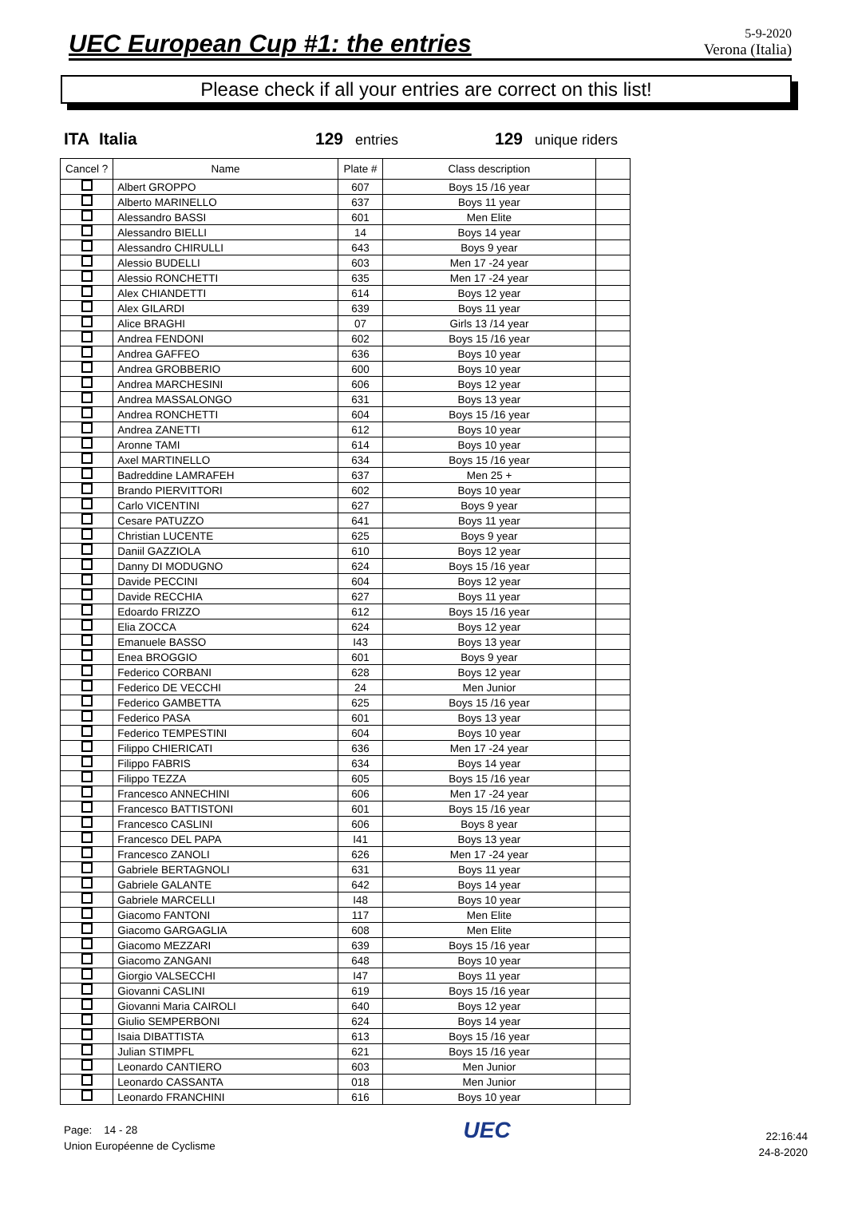UEC European Cup #1: the entries
5-9-2020
Verona (Italia)
Please check if all your entries are correct on this list!
ITA Italia 129 entries 129 unique riders
| Cancel ? | Name | Plate # | Class description | |
| --- | --- | --- | --- | --- |
| | Albert GROPPO | 607 | Boys 15 /16 year | |
| | Alberto MARINELLO | 637 | Boys 11 year | |
| | Alessandro BASSI | 601 | Men Elite | |
| | Alessandro BIELLI | 14 | Boys 14 year | |
| | Alessandro CHIRULLI | 643 | Boys 9 year | |
| | Alessio BUDELLI | 603 | Men 17 -24 year | |
| | Alessio RONCHETTI | 635 | Men 17 -24 year | |
| | Alex CHIANDETTI | 614 | Boys 12 year | |
| | Alex GILARDI | 639 | Boys 11 year | |
| | Alice BRAGHI | 07 | Girls 13 /14 year | |
| | Andrea FENDONI | 602 | Boys 15 /16 year | |
| | Andrea GAFFEO | 636 | Boys 10 year | |
| | Andrea GROBBERIO | 600 | Boys 10 year | |
| | Andrea MARCHESINI | 606 | Boys 12 year | |
| | Andrea MASSALONGO | 631 | Boys 13 year | |
| | Andrea RONCHETTI | 604 | Boys 15 /16 year | |
| | Andrea ZANETTI | 612 | Boys 10 year | |
| | Aronne TAMI | 614 | Boys 10 year | |
| | Axel MARTINELLO | 634 | Boys 15 /16 year | |
| | Badreddine LAMRAFEH | 637 | Men 25 + | |
| | Brando PIERVITTORI | 602 | Boys 10 year | |
| | Carlo VICENTINI | 627 | Boys 9 year | |
| | Cesare PATUZZO | 641 | Boys 11 year | |
| | Christian LUCENTE | 625 | Boys 9 year | |
| | Daniil GAZZIOLA | 610 | Boys 12 year | |
| | Danny DI MODUGNO | 624 | Boys 15 /16 year | |
| | Davide PECCINI | 604 | Boys 12 year | |
| | Davide RECCHIA | 627 | Boys 11 year | |
| | Edoardo FRIZZO | 612 | Boys 15 /16 year | |
| | Elia ZOCCA | 624 | Boys 12 year | |
| | Emanuele BASSO | I43 | Boys 13 year | |
| | Enea BROGGIO | 601 | Boys 9 year | |
| | Federico CORBANI | 628 | Boys 12 year | |
| | Federico DE VECCHI | 24 | Men Junior | |
| | Federico GAMBETTA | 625 | Boys 15 /16 year | |
| | Federico PASA | 601 | Boys 13 year | |
| | Federico TEMPESTINI | 604 | Boys 10 year | |
| | Filippo CHIERICATI | 636 | Men 17 -24 year | |
| | Filippo FABRIS | 634 | Boys 14 year | |
| | Filippo TEZZA | 605 | Boys 15 /16 year | |
| | Francesco ANNECHINI | 606 | Men 17 -24 year | |
| | Francesco BATTISTONI | 601 | Boys 15 /16 year | |
| | Francesco CASLINI | 606 | Boys 8 year | |
| | Francesco DEL PAPA | I41 | Boys 13 year | |
| | Francesco ZANOLI | 626 | Men 17 -24 year | |
| | Gabriele BERTAGNOLI | 631 | Boys 11 year | |
| | Gabriele GALANTE | 642 | Boys 14 year | |
| | Gabriele MARCELLI | I48 | Boys 10 year | |
| | Giacomo FANTONI | 117 | Men Elite | |
| | Giacomo GARGAGLIA | 608 | Men Elite | |
| | Giacomo MEZZARI | 639 | Boys 15 /16 year | |
| | Giacomo ZANGANI | 648 | Boys 10 year | |
| | Giorgio VALSECCHI | I47 | Boys 11 year | |
| | Giovanni CASLINI | 619 | Boys 15 /16 year | |
| | Giovanni Maria CAIROLI | 640 | Boys 12 year | |
| | Giulio SEMPERBONI | 624 | Boys 14 year | |
| | Isaia DIBATTISTA | 613 | Boys 15 /16 year | |
| | Julian STIMPFL | 621 | Boys 15 /16 year | |
| | Leonardo CANTIERO | 603 | Men Junior | |
| | Leonardo CASSANTA | 018 | Men Junior | |
| | Leonardo FRANCHINI | 616 | Boys 10 year | |
Page: 14 - 28
Union Européenne de Cyclisme
UEC
22:16:44
24-8-2020